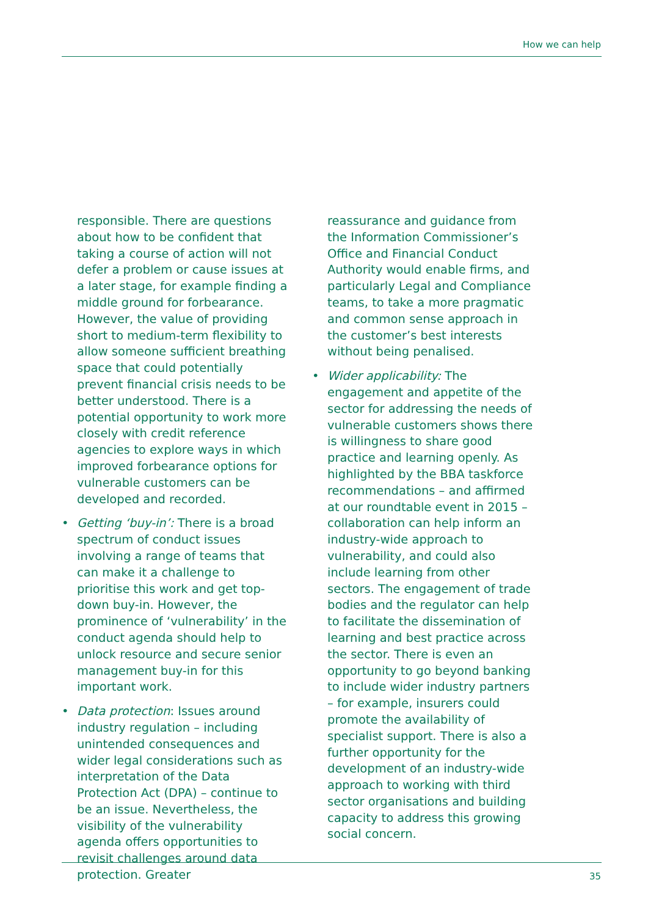How we can help
responsible. There are questions about how to be confident that taking a course of action will not defer a problem or cause issues at a later stage, for example finding a middle ground for forbearance. However, the value of providing short to medium-term flexibility to allow someone sufficient breathing space that could potentially prevent financial crisis needs to be better understood. There is a potential opportunity to work more closely with credit reference agencies to explore ways in which improved forbearance options for vulnerable customers can be developed and recorded.
• Getting ‘buy-in’: There is a broad spectrum of conduct issues involving a range of teams that can make it a challenge to prioritise this work and get top-down buy-in. However, the prominence of ‘vulnerability’ in the conduct agenda should help to unlock resource and secure senior management buy-in for this important work.
• Data protection: Issues around industry regulation – including unintended consequences and wider legal considerations such as interpretation of the Data Protection Act (DPA) – continue to be an issue. Nevertheless, the visibility of the vulnerability agenda offers opportunities to revisit challenges around data protection. Greater
reassurance and guidance from the Information Commissioner’s Office and Financial Conduct Authority would enable firms, and particularly Legal and Compliance teams, to take a more pragmatic and common sense approach in the customer’s best interests without being penalised.
• Wider applicability: The engagement and appetite of the sector for addressing the needs of vulnerable customers shows there is willingness to share good practice and learning openly. As highlighted by the BBA taskforce recommendations – and affirmed at our roundtable event in 2015 – collaboration can help inform an industry-wide approach to vulnerability, and could also include learning from other sectors. The engagement of trade bodies and the regulator can help to facilitate the dissemination of learning and best practice across the sector. There is even an opportunity to go beyond banking to include wider industry partners – for example, insurers could promote the availability of specialist support. There is also a further opportunity for the development of an industry-wide approach to working with third sector organisations and building capacity to address this growing social concern.
35